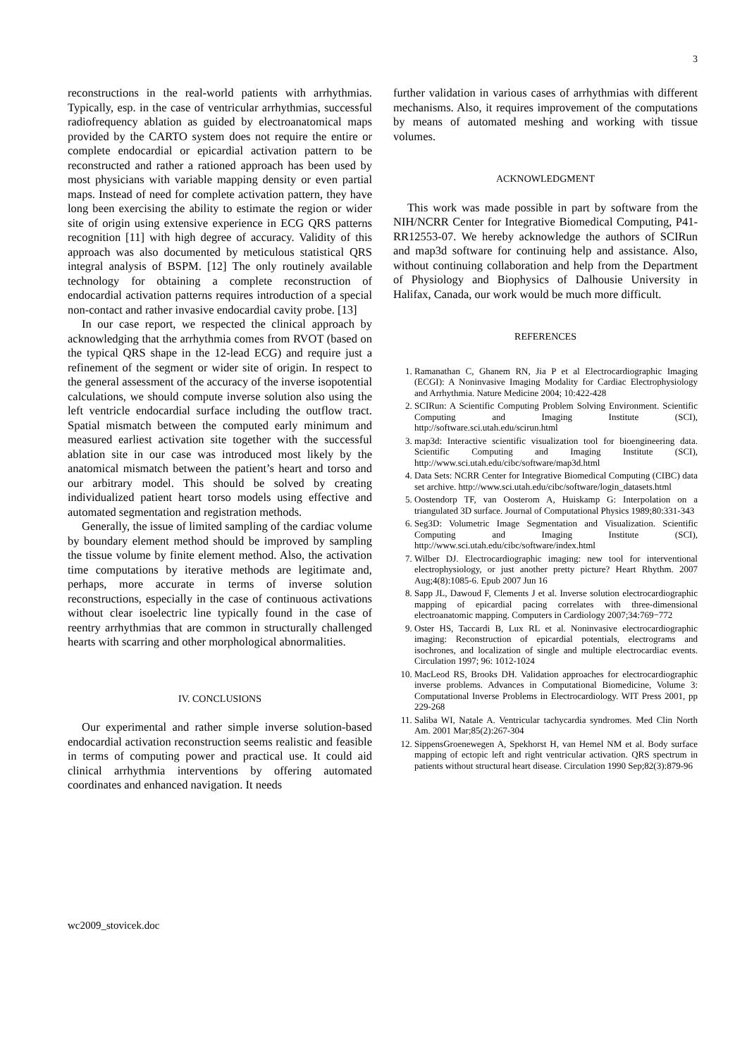3
reconstructions in the real-world patients with arrhythmias. Typically, esp. in the case of ventricular arrhythmias, successful radiofrequency ablation as guided by electroanatomical maps provided by the CARTO system does not require the entire or complete endocardial or epicardial activation pattern to be reconstructed and rather a rationed approach has been used by most physicians with variable mapping density or even partial maps. Instead of need for complete activation pattern, they have long been exercising the ability to estimate the region or wider site of origin using extensive experience in ECG QRS patterns recognition [11] with high degree of accuracy. Validity of this approach was also documented by meticulous statistical QRS integral analysis of BSPM. [12] The only routinely available technology for obtaining a complete reconstruction of endocardial activation patterns requires introduction of a special non-contact and rather invasive endocardial cavity probe. [13]
In our case report, we respected the clinical approach by acknowledging that the arrhythmia comes from RVOT (based on the typical QRS shape in the 12-lead ECG) and require just a refinement of the segment or wider site of origin. In respect to the general assessment of the accuracy of the inverse isopotential calculations, we should compute inverse solution also using the left ventricle endocardial surface including the outflow tract. Spatial mismatch between the computed early minimum and measured earliest activation site together with the successful ablation site in our case was introduced most likely by the anatomical mismatch between the patient’s heart and torso and our arbitrary model. This should be solved by creating individualized patient heart torso models using effective and automated segmentation and registration methods.
Generally, the issue of limited sampling of the cardiac volume by boundary element method should be improved by sampling the tissue volume by finite element method. Also, the activation time computations by iterative methods are legitimate and, perhaps, more accurate in terms of inverse solution reconstructions, especially in the case of continuous activations without clear isoelectric line typically found in the case of reentry arrhythmias that are common in structurally challenged hearts with scarring and other morphological abnormalities.
IV. CONCLUSIONS
Our experimental and rather simple inverse solution-based endocardial activation reconstruction seems realistic and feasible in terms of computing power and practical use. It could aid clinical arrhythmia interventions by offering automated coordinates and enhanced navigation. It needs
further validation in various cases of arrhythmias with different mechanisms. Also, it requires improvement of the computations by means of automated meshing and working with tissue volumes.
ACKNOWLEDGMENT
This work was made possible in part by software from the NIH/NCRR Center for Integrative Biomedical Computing, P41-RR12553-07. We hereby acknowledge the authors of SCIRun and map3d software for continuing help and assistance. Also, without continuing collaboration and help from the Department of Physiology and Biophysics of Dalhousie University in Halifax, Canada, our work would be much more difficult.
REFERENCES
1. Ramanathan C, Ghanem RN, Jia P et al Electrocardiographic Imaging (ECGI): A Noninvasive Imaging Modality for Cardiac Electrophysiology and Arrhythmia. Nature Medicine 2004; 10:422-428
2. SCIRun: A Scientific Computing Problem Solving Environment. Scientific Computing and Imaging Institute (SCI), http://software.sci.utah.edu/scirun.html
3. map3d: Interactive scientific visualization tool for bioengineering data. Scientific Computing and Imaging Institute (SCI), http://www.sci.utah.edu/cibc/software/map3d.html
4. Data Sets: NCRR Center for Integrative Biomedical Computing (CIBC) data set archive. http://www.sci.utah.edu/cibc/software/login_datasets.html
5. Oostendorp TF, van Oosterom A, Huiskamp G: Interpolation on a triangulated 3D surface. Journal of Computational Physics 1989;80:331-343
6. Seg3D: Volumetric Image Segmentation and Visualization. Scientific Computing and Imaging Institute (SCI), http://www.sci.utah.edu/cibc/software/index.html
7. Wilber DJ. Electrocardiographic imaging: new tool for interventional electrophysiology, or just another pretty picture? Heart Rhythm. 2007 Aug;4(8):1085-6. Epub 2007 Jun 16
8. Sapp JL, Dawoud F, Clements J et al. Inverse solution electrocardiographic mapping of epicardial pacing correlates with three-dimensional electroanatomic mapping. Computers in Cardiology 2007;34:769−772
9. Oster HS, Taccardi B, Lux RL et al. Noninvasive electrocardiographic imaging: Reconstruction of epicardial potentials, electrograms and isochrones, and localization of single and multiple electrocardiac events. Circulation 1997; 96: 1012-1024
10. MacLeod RS, Brooks DH. Validation approaches for electrocardiographic inverse problems. Advances in Computational Biomedicine, Volume 3: Computational Inverse Problems in Electrocardiology. WIT Press 2001, pp 229-268
11. Saliba WI, Natale A. Ventricular tachycardia syndromes. Med Clin North Am. 2001 Mar;85(2):267-304
12. SippensGroenewegen A, Spekhorst H, van Hemel NM et al. Body surface mapping of ectopic left and right ventricular activation. QRS spectrum in patients without structural heart disease. Circulation 1990 Sep;82(3):879-96
wc2009_stovicek.doc